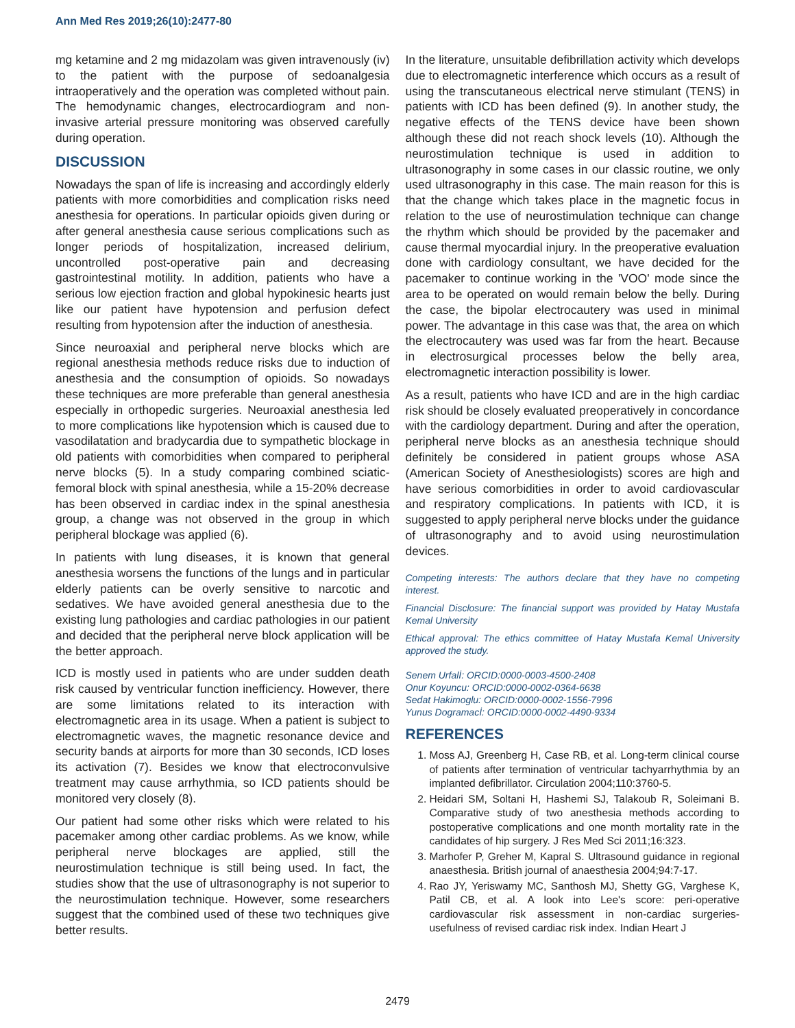Ann Med Res 2019;26(10):2477-80
mg ketamine and 2 mg midazolam was given intravenously (iv) to the patient with the purpose of sedoanalgesia intraoperatively and the operation was completed without pain. The hemodynamic changes, electrocardiogram and non-invasive arterial pressure monitoring was observed carefully during operation.
DISCUSSION
Nowadays the span of life is increasing and accordingly elderly patients with more comorbidities and complication risks need anesthesia for operations. In particular opioids given during or after general anesthesia cause serious complications such as longer periods of hospitalization, increased delirium, uncontrolled post-operative pain and decreasing gastrointestinal motility. In addition, patients who have a serious low ejection fraction and global hypokinesic hearts just like our patient have hypotension and perfusion defect resulting from hypotension after the induction of anesthesia.
Since neuroaxial and peripheral nerve blocks which are regional anesthesia methods reduce risks due to induction of anesthesia and the consumption of opioids. So nowadays these techniques are more preferable than general anesthesia especially in orthopedic surgeries. Neuroaxial anesthesia led to more complications like hypotension which is caused due to vasodilatation and bradycardia due to sympathetic blockage in old patients with comorbidities when compared to peripheral nerve blocks (5). In a study comparing combined sciatic-femoral block with spinal anesthesia, while a 15-20% decrease has been observed in cardiac index in the spinal anesthesia group, a change was not observed in the group in which peripheral blockage was applied (6).
In patients with lung diseases, it is known that general anesthesia worsens the functions of the lungs and in particular elderly patients can be overly sensitive to narcotic and sedatives. We have avoided general anesthesia due to the existing lung pathologies and cardiac pathologies in our patient and decided that the peripheral nerve block application will be the better approach.
ICD is mostly used in patients who are under sudden death risk caused by ventricular function inefficiency. However, there are some limitations related to its interaction with electromagnetic area in its usage. When a patient is subject to electromagnetic waves, the magnetic resonance device and security bands at airports for more than 30 seconds, ICD loses its activation (7). Besides we know that electroconvulsive treatment may cause arrhythmia, so ICD patients should be monitored very closely (8).
Our patient had some other risks which were related to his pacemaker among other cardiac problems. As we know, while peripheral nerve blockages are applied, still the neurostimulation technique is still being used. In fact, the studies show that the use of ultrasonography is not superior to the neurostimulation technique. However, some researchers suggest that the combined used of these two techniques give better results.
In the literature, unsuitable defibrillation activity which develops due to electromagnetic interference which occurs as a result of using the transcutaneous electrical nerve stimulant (TENS) in patients with ICD has been defined (9). In another study, the negative effects of the TENS device have been shown although these did not reach shock levels (10). Although the neurostimulation technique is used in addition to ultrasonography in some cases in our classic routine, we only used ultrasonography in this case. The main reason for this is that the change which takes place in the magnetic focus in relation to the use of neurostimulation technique can change the rhythm which should be provided by the pacemaker and cause thermal myocardial injury. In the preoperative evaluation done with cardiology consultant, we have decided for the pacemaker to continue working in the 'VOO' mode since the area to be operated on would remain below the belly. During the case, the bipolar electrocautery was used in minimal power. The advantage in this case was that, the area on which the electrocautery was used was far from the heart. Because in electrosurgical processes below the belly area, electromagnetic interaction possibility is lower.
As a result, patients who have ICD and are in the high cardiac risk should be closely evaluated preoperatively in concordance with the cardiology department. During and after the operation, peripheral nerve blocks as an anesthesia technique should definitely be considered in patient groups whose ASA (American Society of Anesthesiologists) scores are high and have serious comorbidities in order to avoid cardiovascular and respiratory complications. In patients with ICD, it is suggested to apply peripheral nerve blocks under the guidance of ultrasonography and to avoid using neurostimulation devices.
Competing interests: The authors declare that they have no competing interest.
Financial Disclosure: The financial support was provided by Hatay Mustafa Kemal University
Ethical approval: The ethics committee of Hatay Mustafa Kemal University approved the study.
Senem Urfalİ: ORCID:0000-0003-4500-2408
Onur Koyuncu: ORCID:0000-0002-0364-6638
Sedat Hakimoglu: ORCID:0000-0002-1556-7996
Yunus Dogramacİ: ORCID:0000-0002-4490-9334
REFERENCES
1. Moss AJ, Greenberg H, Case RB, et al. Long-term clinical course of patients after termination of ventricular tachyarrhythmia by an implanted defibrillator. Circulation 2004;110:3760-5.
2. Heidari SM, Soltani H, Hashemi SJ, Talakoub R, Soleimani B. Comparative study of two anesthesia methods according to postoperative complications and one month mortality rate in the candidates of hip surgery. J Res Med Sci 2011;16:323.
3. Marhofer P, Greher M, Kapral S. Ultrasound guidance in regional anaesthesia. British journal of anaesthesia 2004;94:7-17.
4. Rao JY, Yeriswamy MC, Santhosh MJ, Shetty GG, Varghese K, Patil CB, et al. A look into Lee's score: peri-operative cardiovascular risk assessment in non-cardiac surgeries-usefulness of revised cardiac risk index. Indian Heart J
2479